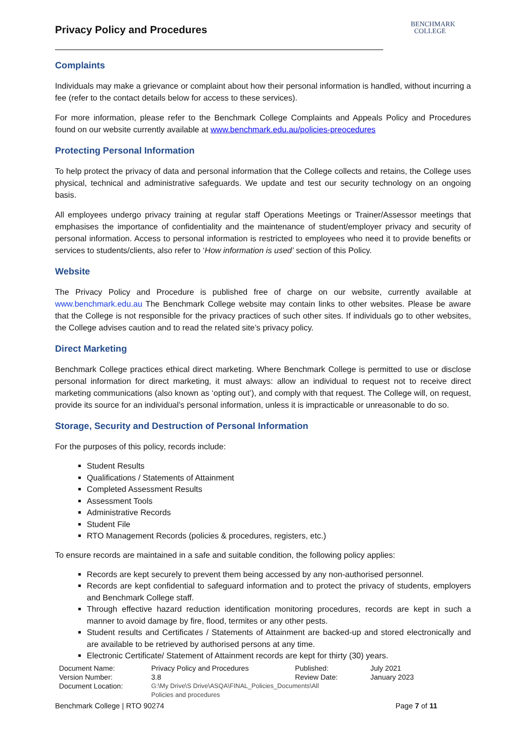Privacy Policy and Procedures
BENCHMARK
COLLEGE
Complaints
Individuals may make a grievance or complaint about how their personal information is handled, without incurring a fee (refer to the contact details below for access to these services).
For more information, please refer to the Benchmark College Complaints and Appeals Policy and Procedures found on our website currently available at www.benchmark.edu.au/policies-preocedures
Protecting Personal Information
To help protect the privacy of data and personal information that the College collects and retains, the College uses physical, technical and administrative safeguards. We update and test our security technology on an ongoing basis.
All employees undergo privacy training at regular staff Operations Meetings or Trainer/Assessor meetings that emphasises the importance of confidentiality and the maintenance of student/employer privacy and security of personal information. Access to personal information is restricted to employees who need it to provide benefits or services to students/clients, also refer to ‘How information is used’ section of this Policy.
Website
The Privacy Policy and Procedure is published free of charge on our website, currently available at www.benchmark.edu.au The Benchmark College website may contain links to other websites. Please be aware that the College is not responsible for the privacy practices of such other sites. If individuals go to other websites, the College advises caution and to read the related site’s privacy policy.
Direct Marketing
Benchmark College practices ethical direct marketing. Where Benchmark College is permitted to use or disclose personal information for direct marketing, it must always: allow an individual to request not to receive direct marketing communications (also known as ‘opting out’), and comply with that request. The College will, on request, provide its source for an individual’s personal information, unless it is impracticable or unreasonable to do so.
Storage, Security and Destruction of Personal Information
For the purposes of this policy, records include:
Student Results
Qualifications / Statements of Attainment
Completed Assessment Results
Assessment Tools
Administrative Records
Student File
RTO Management Records (policies & procedures, registers, etc.)
To ensure records are maintained in a safe and suitable condition, the following policy applies:
Records are kept securely to prevent them being accessed by any non-authorised personnel.
Records are kept confidential to safeguard information and to protect the privacy of students, employers and Benchmark College staff.
Through effective hazard reduction identification monitoring procedures, records are kept in such a manner to avoid damage by fire, flood, termites or any other pests.
Student results and Certificates / Statements of Attainment are backed-up and stored electronically and are available to be retrieved by authorised persons at any time.
Electronic Certificate/ Statement of Attainment records are kept for thirty (30) years.
| Document Name: | Privacy Policy and Procedures | Published: | July 2021 |
| Version Number: | 3.8 | Review Date: | January 2023 |
| Document Location: | G:\My Drive\S Drive\ASQA\FINAL_Policies_Documents\All Policies and procedures | | |
Benchmark College | RTO 90274 Page 7 of 11